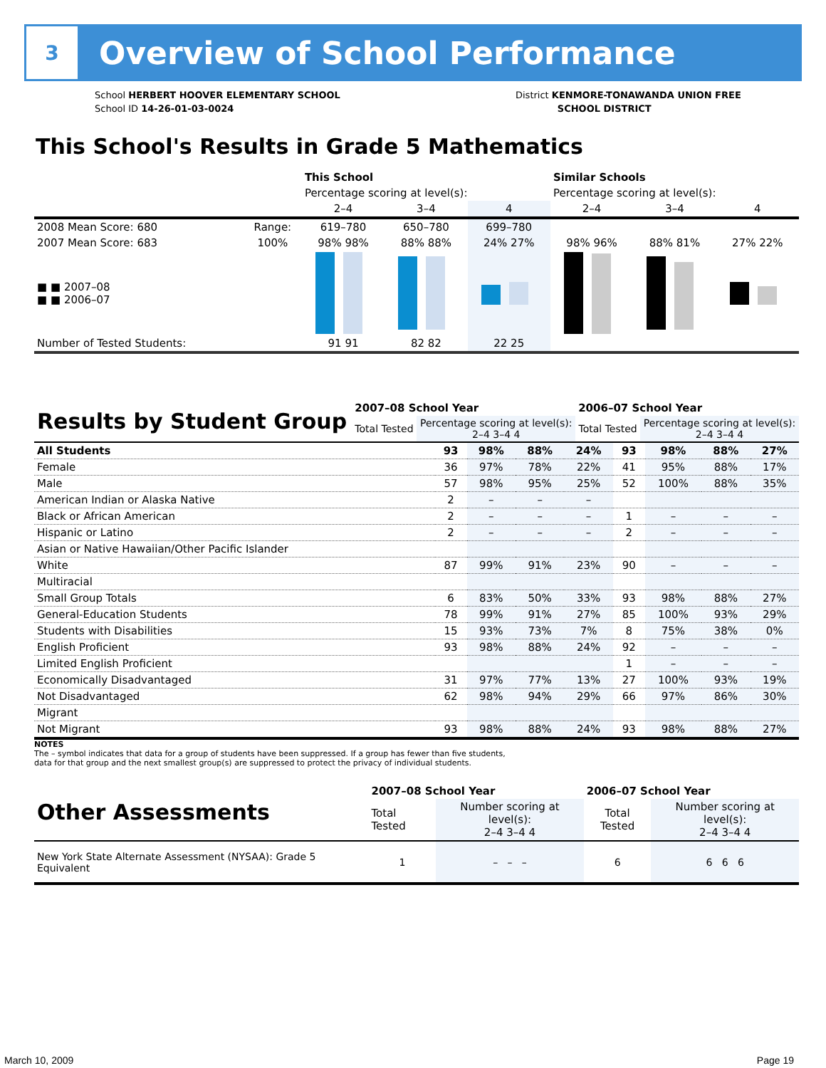3
Overview of School Performance
School HERBERT HOOVER ELEMENTARY SCHOOL
School ID 14-26-01-03-0024
District KENMORE-TONAWANDA UNION FREE
SCHOOL DISTRICT
This School's Results in Grade 5 Mathematics
| | | This School | | | Similar Schools | | |
| | | Percentage scoring at level(s): | | | Percentage scoring at level(s): | | |
| | | 2–4 | 3–4 | 4 | 2–4 | 3–4 | 4 |
| 2008 Mean Score: 680 | Range: | 619–780 | 650–780 | 699–780 | | | |
| 2007 Mean Score: 683 | 100% | 98% 98% | 88% 88% | 24% 27% | 98% 96% | 88% 81% | 27% 22% |
| ■ ■ 2007–08 ■ ■ 2006–07 | | | | | | | |
| Number of Tested Students: | | 91 91 | 82 82 | 22 25 | | | |
| Results by Student Group | 2007–08 School Year | | 2006–07 School Year | |
| | Total Tested | Percentage scoring at level(s): 2–4 3–4 4 | Total Tested | Percentage scoring at level(s): 2–4 3–4 4 |
| All Students | 93 | 98% | 88% | 24% | 93 | 98% | 88% | 27% |
| Female | 36 | 97% | 78% | 22% | 41 | 95% | 88% | 17% |
| Male | 57 | 98% | 95% | 25% | 52 | 100% | 88% | 35% |
| American Indian or Alaska Native | 2 | – | – | – | | | | |
| Black or African American | 2 | – | – | – | 1 | – | – | – |
| Hispanic or Latino | 2 | – | – | – | 2 | – | – | – |
| Asian or Native Hawaiian/Other Pacific Islander | | | | | | | | |
| White | 87 | 99% | 91% | 23% | 90 | – | – | – |
| Multiracial | | | | | | | | |
| Small Group Totals | 6 | 83% | 50% | 33% | 93 | 98% | 88% | 27% |
| General-Education Students | 78 | 99% | 91% | 27% | 85 | 100% | 93% | 29% |
| Students with Disabilities | 15 | 93% | 73% | 7% | 8 | 75% | 38% | 0% |
| English Proficient | 93 | 98% | 88% | 24% | 92 | – | – | – |
| Limited English Proficient | | | | | 1 | – | – | – |
| Economically Disadvantaged | 31 | 97% | 77% | 13% | 27 | 100% | 93% | 19% |
| Not Disadvantaged | 62 | 98% | 94% | 29% | 66 | 97% | 86% | 30% |
| Migrant | | | | | | | | |
| Not Migrant | 93 | 98% | 88% | 24% | 93 | 98% | 88% | 27% |
NOTES
The – symbol indicates that data for a group of students have been suppressed. If a group has fewer than five students,
data for that group and the next smallest group(s) are suppressed to protect the privacy of individual students.
| Other Assessments | 2007–08 School Year | | 2006–07 School Year | |
| | Total Tested | Number scoring at level(s): 2–4 3–4 4 | Total Tested | Number scoring at level(s): 2–4 3–4 4 |
| New York State Alternate Assessment (NYSAA): Grade 5 Equivalent | 1 | – – – | 6 | 6 6 6 |
March 10, 2009 Page 19